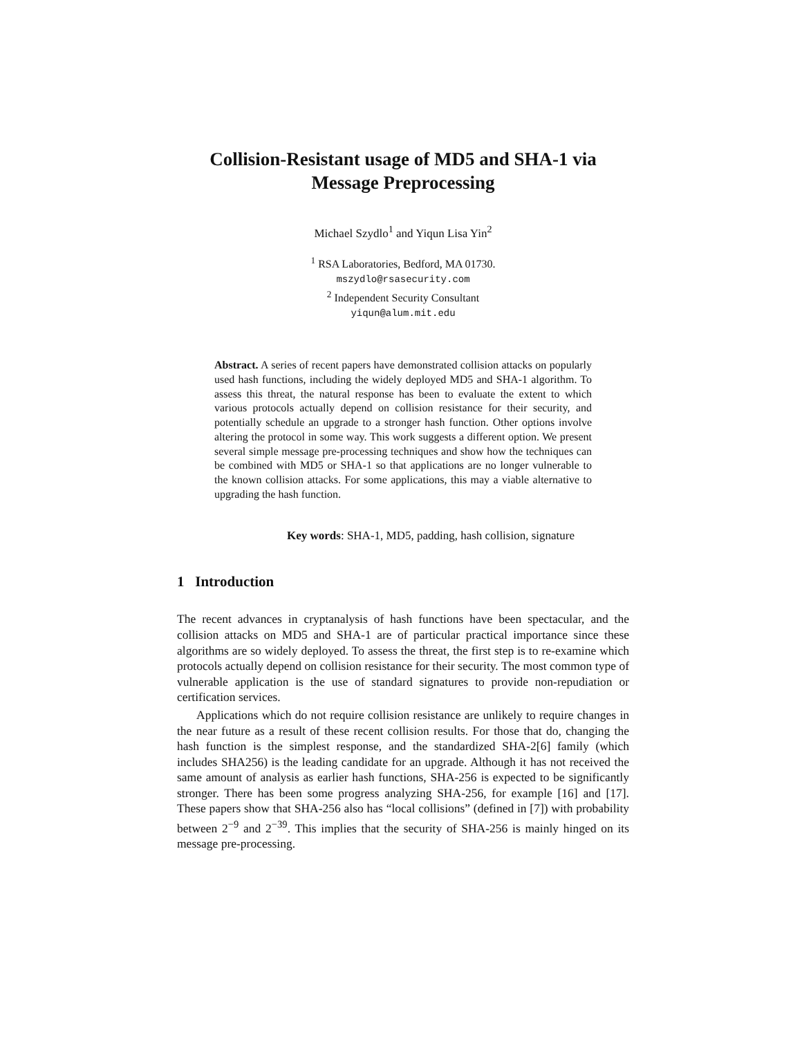Collision-Resistant usage of MD5 and SHA-1 via
Message Preprocessing
Michael Szydlo<sup>1</sup> and Yiqun Lisa Yin<sup>2</sup>
<sup>1</sup> RSA Laboratories, Bedford, MA 01730.
mszydlo@rsasecurity.com
<sup>2</sup> Independent Security Consultant
yiqun@alum.mit.edu
Abstract. A series of recent papers have demonstrated collision attacks on popularly used hash functions, including the widely deployed MD5 and SHA-1 algorithm. To assess this threat, the natural response has been to evaluate the extent to which various protocols actually depend on collision resistance for their security, and potentially schedule an upgrade to a stronger hash function. Other options involve altering the protocol in some way. This work suggests a different option. We present several simple message pre-processing techniques and show how the techniques can be combined with MD5 or SHA-1 so that applications are no longer vulnerable to the known collision attacks. For some applications, this may a viable alternative to upgrading the hash function.
Key words: SHA-1, MD5, padding, hash collision, signature
1 Introduction
The recent advances in cryptanalysis of hash functions have been spectacular, and the collision attacks on MD5 and SHA-1 are of particular practical importance since these algorithms are so widely deployed. To assess the threat, the first step is to re-examine which protocols actually depend on collision resistance for their security. The most common type of vulnerable application is the use of standard signatures to provide non-repudiation or certification services.
Applications which do not require collision resistance are unlikely to require changes in the near future as a result of these recent collision results. For those that do, changing the hash function is the simplest response, and the standardized SHA-2[6] family (which includes SHA256) is the leading candidate for an upgrade. Although it has not received the same amount of analysis as earlier hash functions, SHA-256 is expected to be significantly stronger. There has been some progress analyzing SHA-256, for example [16] and [17]. These papers show that SHA-256 also has “local collisions” (defined in [7]) with probability between 2<sup>−9</sup> and 2<sup>−39</sup>. This implies that the security of SHA-256 is mainly hinged on its message pre-processing.